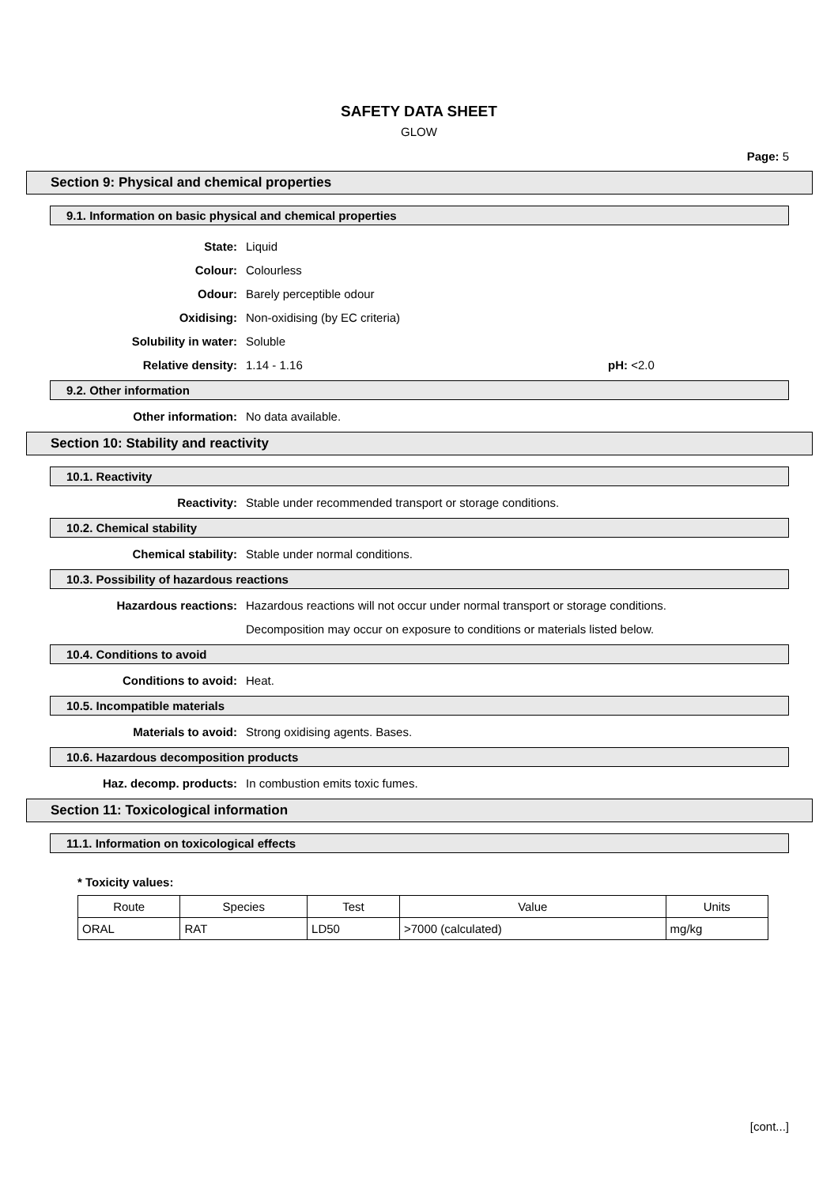SAFETY DATA SHEET
GLOW
Page: 5
Section 9: Physical and chemical properties
9.1. Information on basic physical and chemical properties
State: Liquid
Colour: Colourless
Odour: Barely perceptible odour
Oxidising: Non-oxidising (by EC criteria)
Solubility in water: Soluble
Relative density: 1.14 - 1.16 pH: <2.0
9.2. Other information
Other information: No data available.
Section 10: Stability and reactivity
10.1. Reactivity
Reactivity: Stable under recommended transport or storage conditions.
10.2. Chemical stability
Chemical stability: Stable under normal conditions.
10.3. Possibility of hazardous reactions
Hazardous reactions: Hazardous reactions will not occur under normal transport or storage conditions.
Decomposition may occur on exposure to conditions or materials listed below.
10.4. Conditions to avoid
Conditions to avoid: Heat.
10.5. Incompatible materials
Materials to avoid: Strong oxidising agents. Bases.
10.6. Hazardous decomposition products
Haz. decomp. products: In combustion emits toxic fumes.
Section 11: Toxicological information
11.1. Information on toxicological effects
* Toxicity values:
| Route | Species | Test | Value | Units |
| --- | --- | --- | --- | --- |
| ORAL | RAT | LD50 | >7000 (calculated) | mg/kg |
[cont...]